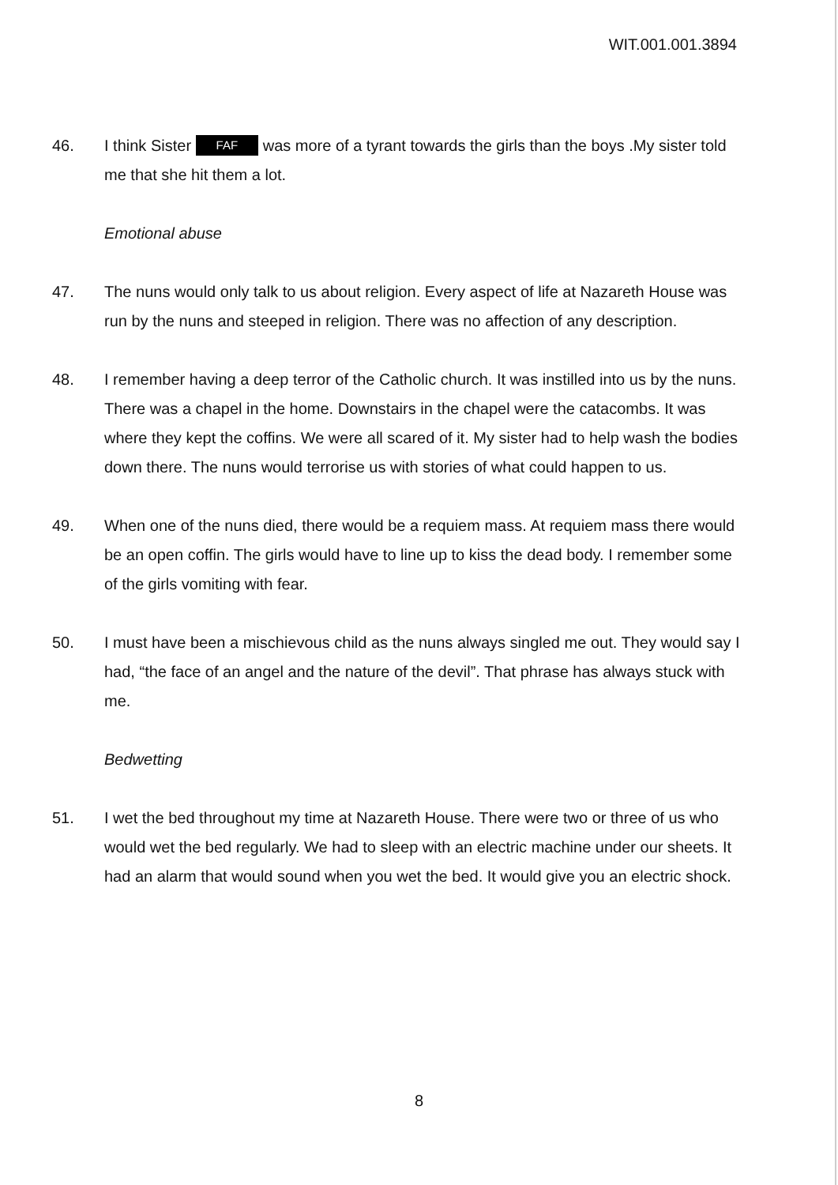WIT.001.001.3894
46. I think Sister FAF was more of a tyrant towards the girls than the boys .My sister told me that she hit them a lot.
Emotional abuse
47. The nuns would only talk to us about religion. Every aspect of life at Nazareth House was run by the nuns and steeped in religion. There was no affection of any description.
48. I remember having a deep terror of the Catholic church. It was instilled into us by the nuns. There was a chapel in the home. Downstairs in the chapel were the catacombs. It was where they kept the coffins. We were all scared of it. My sister had to help wash the bodies down there. The nuns would terrorise us with stories of what could happen to us.
49. When one of the nuns died, there would be a requiem mass. At requiem mass there would be an open coffin. The girls would have to line up to kiss the dead body. I remember some of the girls vomiting with fear.
50. I must have been a mischievous child as the nuns always singled me out. They would say I had, “the face of an angel and the nature of the devil”. That phrase has always stuck with me.
Bedwetting
51. I wet the bed throughout my time at Nazareth House. There were two or three of us who would wet the bed regularly. We had to sleep with an electric machine under our sheets. It had an alarm that would sound when you wet the bed. It would give you an electric shock.
8